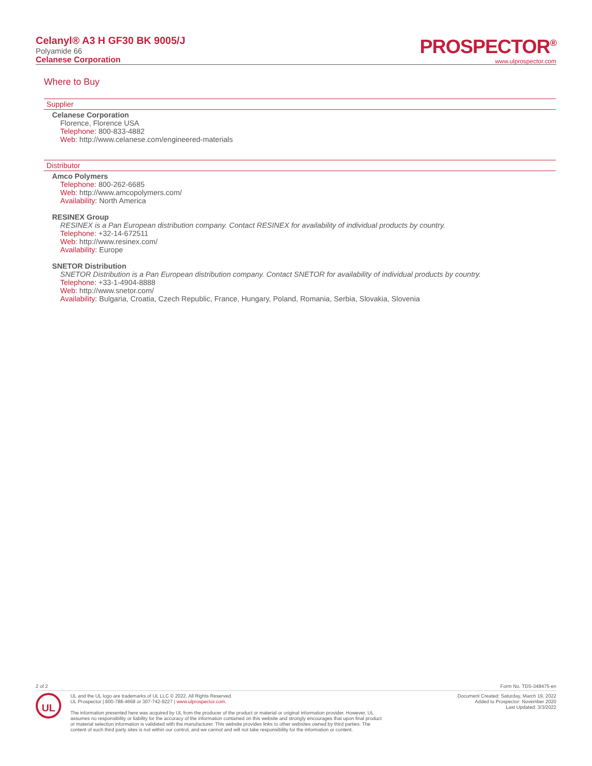Celanyl® A3 H GF30 BK 9005/J
Polyamide 66
Celanese Corporation
PROSPECTOR<sup>®</sup>
www.ulprospector.com
Where to Buy
Supplier
Celanese Corporation
Florence, Florence USA
Telephone: 800-833-4882
Web: http://www.celanese.com/engineered-materials
Distributor
Amco Polymers
Telephone: 800-262-6685
Web: http://www.amcopolymers.com/
Availability: North America
RESINEX Group
RESINEX is a Pan European distribution company. Contact RESINEX for availability of individual products by country.
Telephone: +32-14-672511
Web: http://www.resinex.com/
Availability: Europe
SNETOR Distribution
SNETOR Distribution is a Pan European distribution company. Contact SNETOR for availability of individual products by country.
Telephone: +33-1-4904-8888
Web: http://www.snetor.com/
Availability: Bulgaria, Croatia, Czech Republic, France, Hungary, Poland, Romania, Serbia, Slovakia, Slovenia
2 of 2 Form No. TDS-348475-en
UL
UL and the UL logo are trademarks of UL LLC © 2022. All Rights Reserved.
UL Prospector | 800-788-4668 or 307-742-9227 | www.ulprospector.com.
The information presented here was acquired by UL from the producer of the product or material or original information provider. However, UL
assumes no responsibility or liability for the accuracy of the information contained on this website and strongly encourages that upon final product
or material selection information is validated with the manufacturer. This website provides links to other websites owned by third parties. The
content of such third party sites is not within our control, and we cannot and will not take responsibility for the information or content.
Document Created: Saturday, March 19, 2022
Added to Prospector: November 2020
Last Updated: 3/3/2022